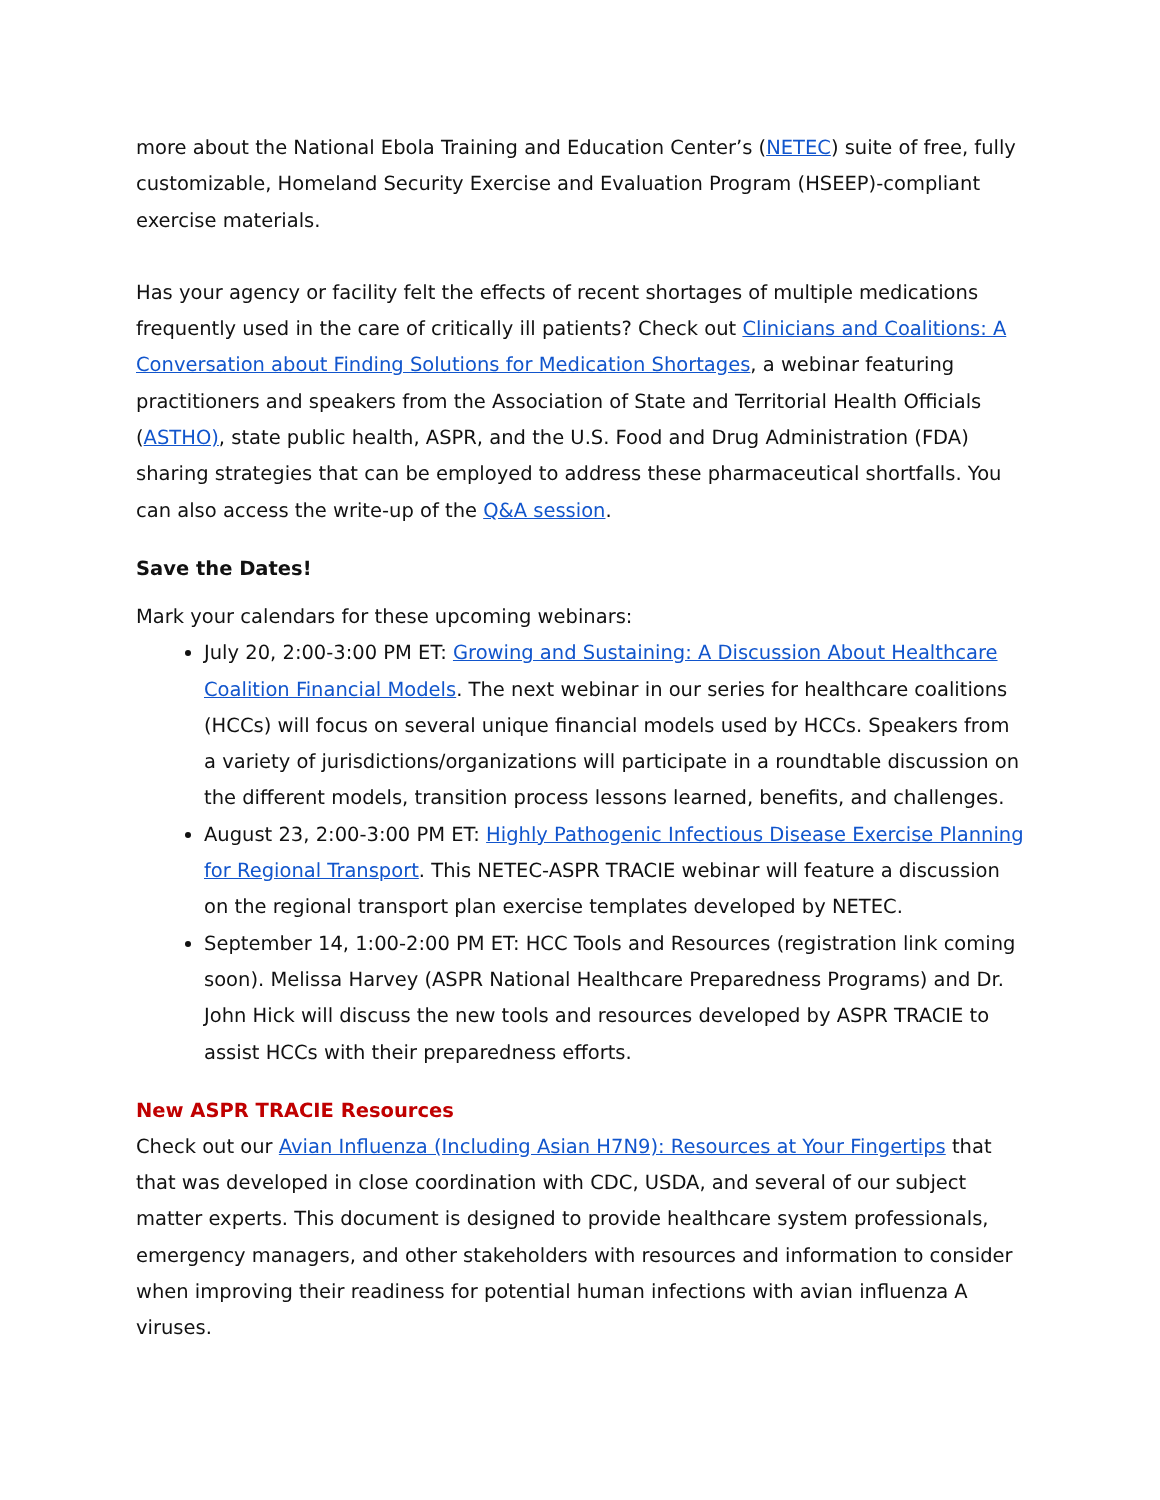more about the National Ebola Training and Education Center’s (NETEC) suite of free, fully customizable, Homeland Security Exercise and Evaluation Program (HSEEP)-compliant exercise materials.
Has your agency or facility felt the effects of recent shortages of multiple medications frequently used in the care of critically ill patients? Check out Clinicians and Coalitions: A Conversation about Finding Solutions for Medication Shortages, a webinar featuring practitioners and speakers from the Association of State and Territorial Health Officials (ASTHO), state public health, ASPR, and the U.S. Food and Drug Administration (FDA) sharing strategies that can be employed to address these pharmaceutical shortfalls. You can also access the write-up of the Q&A session.
Save the Dates!
Mark your calendars for these upcoming webinars:
July 20, 2:00-3:00 PM ET: Growing and Sustaining: A Discussion About Healthcare Coalition Financial Models. The next webinar in our series for healthcare coalitions (HCCs) will focus on several unique financial models used by HCCs. Speakers from a variety of jurisdictions/organizations will participate in a roundtable discussion on the different models, transition process lessons learned, benefits, and challenges.
August 23, 2:00-3:00 PM ET: Highly Pathogenic Infectious Disease Exercise Planning for Regional Transport. This NETEC-ASPR TRACIE webinar will feature a discussion on the regional transport plan exercise templates developed by NETEC.
September 14, 1:00-2:00 PM ET: HCC Tools and Resources (registration link coming soon). Melissa Harvey (ASPR National Healthcare Preparedness Programs) and Dr. John Hick will discuss the new tools and resources developed by ASPR TRACIE to assist HCCs with their preparedness efforts.
New ASPR TRACIE Resources
Check out our Avian Influenza (Including Asian H7N9): Resources at Your Fingertips that that was developed in close coordination with CDC, USDA, and several of our subject matter experts. This document is designed to provide healthcare system professionals, emergency managers, and other stakeholders with resources and information to consider when improving their readiness for potential human infections with avian influenza A viruses.